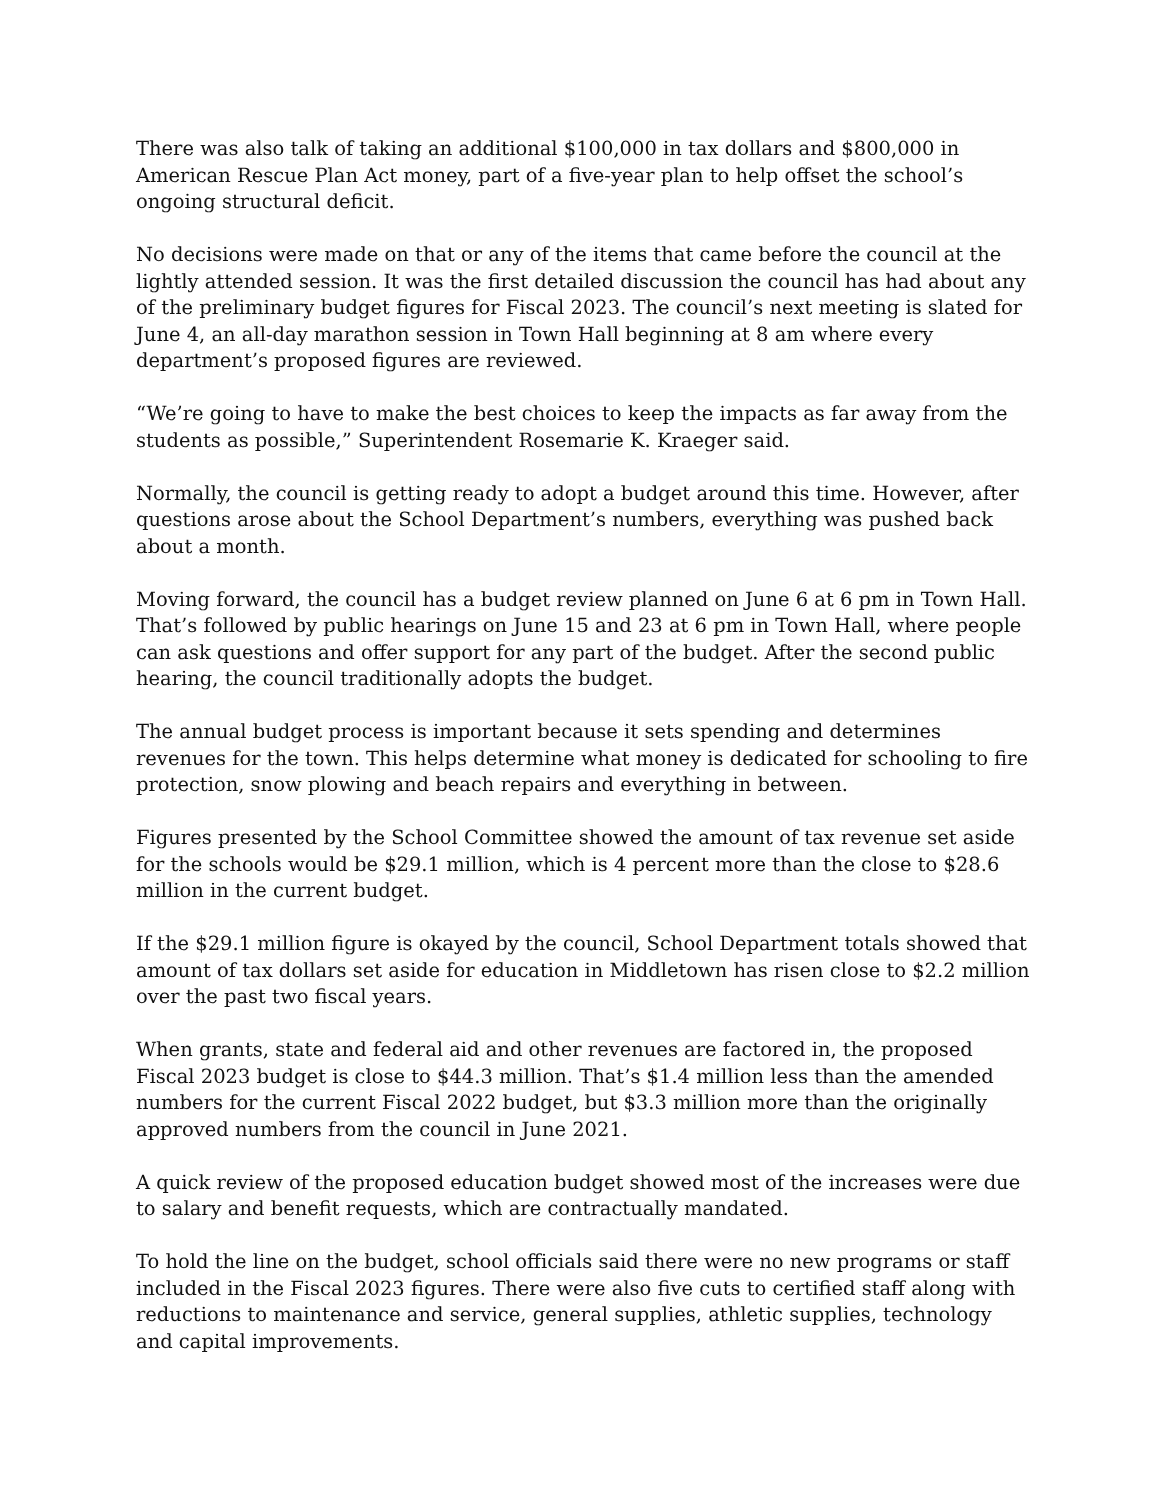There was also talk of taking an additional $100,000 in tax dollars and $800,000 in American Rescue Plan Act money, part of a five-year plan to help offset the school’s ongoing structural deficit.
No decisions were made on that or any of the items that came before the council at the lightly attended session. It was the first detailed discussion the council has had about any of the preliminary budget figures for Fiscal 2023. The council’s next meeting is slated for June 4, an all-day marathon session in Town Hall beginning at 8 am where every department’s proposed figures are reviewed.
“We’re going to have to make the best choices to keep the impacts as far away from the students as possible,” Superintendent Rosemarie K. Kraeger said.
Normally, the council is getting ready to adopt a budget around this time. However, after questions arose about the School Department’s numbers, everything was pushed back about a month.
Moving forward, the council has a budget review planned on June 6 at 6 pm in Town Hall. That’s followed by public hearings on June 15 and 23 at 6 pm in Town Hall, where people can ask questions and offer support for any part of the budget. After the second public hearing, the council traditionally adopts the budget.
The annual budget process is important because it sets spending and determines revenues for the town. This helps determine what money is dedicated for schooling to fire protection, snow plowing and beach repairs and everything in between.
Figures presented by the School Committee showed the amount of tax revenue set aside for the schools would be $29.1 million, which is 4 percent more than the close to $28.6 million in the current budget.
If the $29.1 million figure is okayed by the council, School Department totals showed that amount of tax dollars set aside for education in Middletown has risen close to $2.2 million over the past two fiscal years.
When grants, state and federal aid and other revenues are factored in, the proposed Fiscal 2023 budget is close to $44.3 million. That’s $1.4 million less than the amended numbers for the current Fiscal 2022 budget, but $3.3 million more than the originally approved numbers from the council in June 2021.
A quick review of the proposed education budget showed most of the increases were due to salary and benefit requests, which are contractually mandated.
To hold the line on the budget, school officials said there were no new programs or staff included in the Fiscal 2023 figures. There were also five cuts to certified staff along with reductions to maintenance and service, general supplies, athletic supplies, technology and capital improvements.